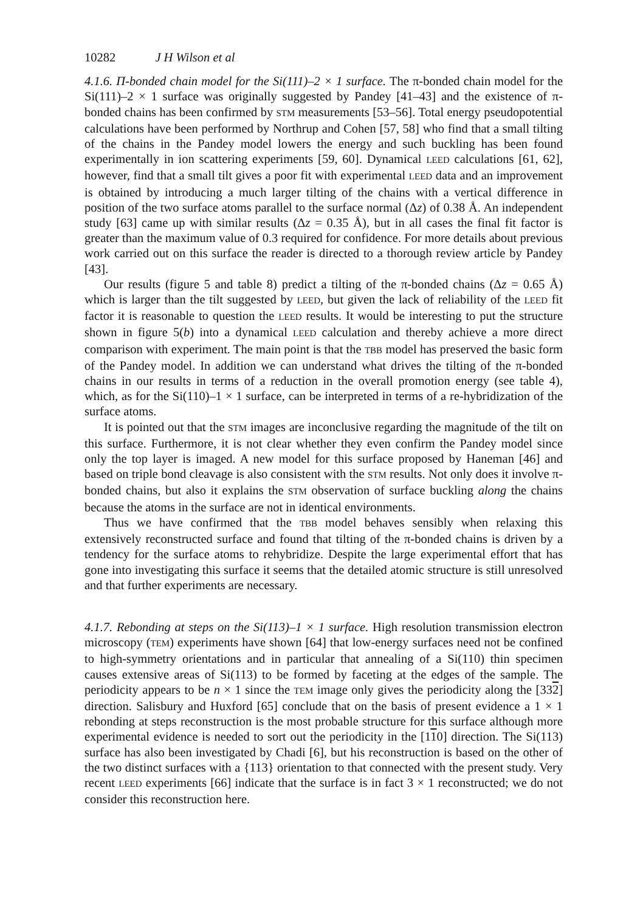10282 J H Wilson et al
4.1.6. Π-bonded chain model for the Si(111)–2 × 1 surface. The π-bonded chain model for the Si(111)–2 × 1 surface was originally suggested by Pandey [41–43] and the existence of π-bonded chains has been confirmed by STM measurements [53–56]. Total energy pseudopotential calculations have been performed by Northrup and Cohen [57, 58] who find that a small tilting of the chains in the Pandey model lowers the energy and such buckling has been found experimentally in ion scattering experiments [59, 60]. Dynamical LEED calculations [61, 62], however, find that a small tilt gives a poor fit with experimental LEED data and an improvement is obtained by introducing a much larger tilting of the chains with a vertical difference in position of the two surface atoms parallel to the surface normal (Δz) of 0.38 Å. An independent study [63] came up with similar results (Δz = 0.35 Å), but in all cases the final fit factor is greater than the maximum value of 0.3 required for confidence. For more details about previous work carried out on this surface the reader is directed to a thorough review article by Pandey [43].
Our results (figure 5 and table 8) predict a tilting of the π-bonded chains (Δz = 0.65 Å) which is larger than the tilt suggested by LEED, but given the lack of reliability of the LEED fit factor it is reasonable to question the LEED results. It would be interesting to put the structure shown in figure 5(b) into a dynamical LEED calculation and thereby achieve a more direct comparison with experiment. The main point is that the TBB model has preserved the basic form of the Pandey model. In addition we can understand what drives the tilting of the π-bonded chains in our results in terms of a reduction in the overall promotion energy (see table 4), which, as for the Si(110)–1 × 1 surface, can be interpreted in terms of a re-hybridization of the surface atoms.
It is pointed out that the STM images are inconclusive regarding the magnitude of the tilt on this surface. Furthermore, it is not clear whether they even confirm the Pandey model since only the top layer is imaged. A new model for this surface proposed by Haneman [46] and based on triple bond cleavage is also consistent with the STM results. Not only does it involve π-bonded chains, but also it explains the STM observation of surface buckling along the chains because the atoms in the surface are not in identical environments.
Thus we have confirmed that the TBB model behaves sensibly when relaxing this extensively reconstructed surface and found that tilting of the π-bonded chains is driven by a tendency for the surface atoms to rehybridize. Despite the large experimental effort that has gone into investigating this surface it seems that the detailed atomic structure is still unresolved and that further experiments are necessary.
4.1.7. Rebonding at steps on the Si(113)–1 × 1 surface. High resolution transmission electron microscopy (TEM) experiments have shown [64] that low-energy surfaces need not be confined to high-symmetry orientations and in particular that annealing of a Si(110) thin specimen causes extensive areas of Si(113) to be formed by faceting at the edges of the sample. The periodicity appears to be n × 1 since the TEM image only gives the periodicity along the [332] direction. Salisbury and Huxford [65] conclude that on the basis of present evidence a 1 × 1 rebonding at steps reconstruction is the most probable structure for this surface although more experimental evidence is needed to sort out the periodicity in the [110] direction. The Si(113) surface has also been investigated by Chadi [6], but his reconstruction is based on the other of the two distinct surfaces with a {113} orientation to that connected with the present study. Very recent LEED experiments [66] indicate that the surface is in fact 3 × 1 reconstructed; we do not consider this reconstruction here.